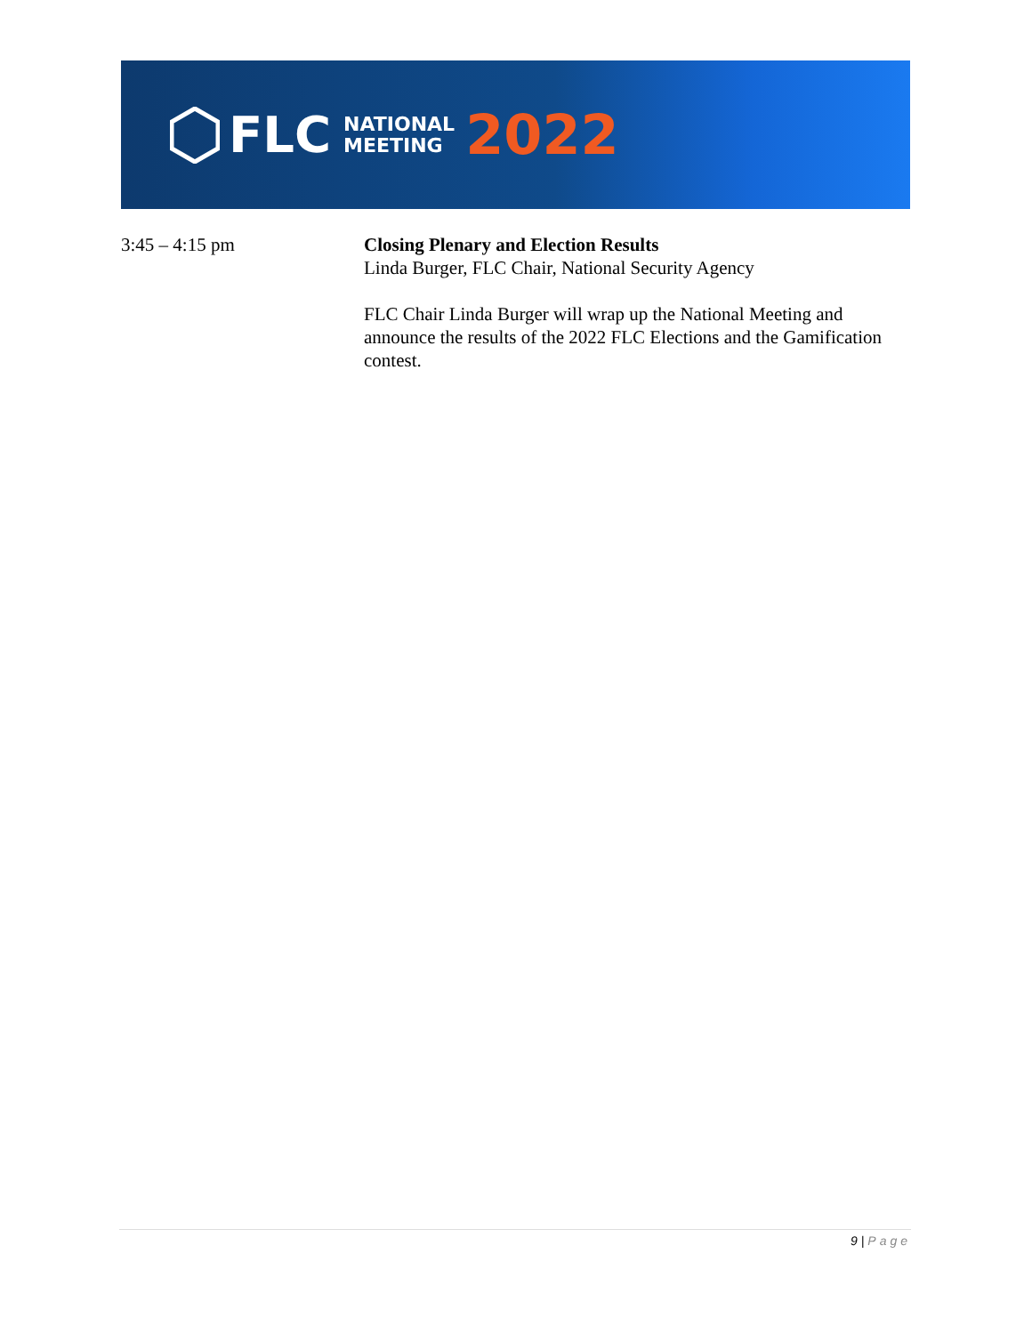FLC NATIONAL
MEETING 2022
3:45 – 4:15 pm Closing Plenary and Election Results
Linda Burger, FLC Chair, National Security Agency
FLC Chair Linda Burger will wrap up the National Meeting and announce the results of the 2022 FLC Elections and the Gamification contest.
9 | Page